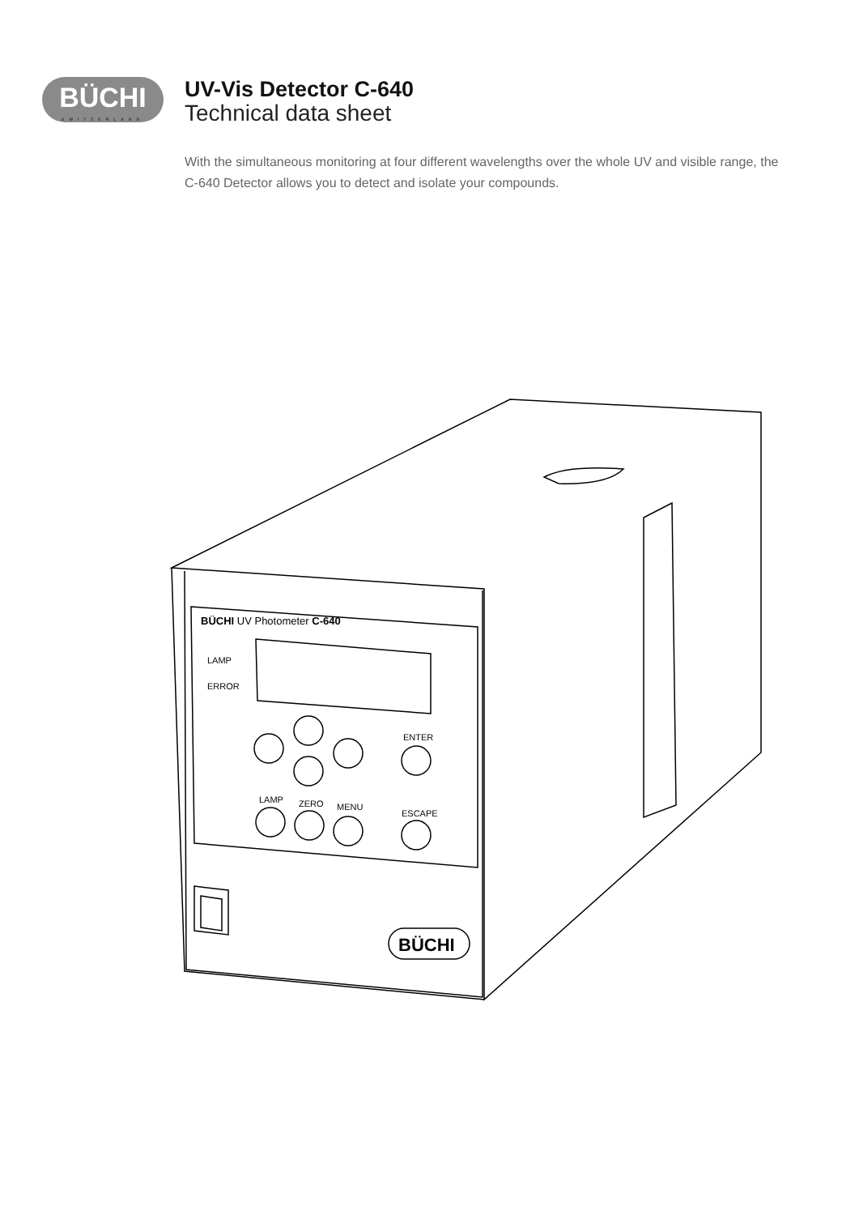BÜCHI
SWITZERLAND
UV-Vis Detector C-640
Technical data sheet
With the simultaneous monitoring at four different wavelengths over the whole UV and visible range, the C-640 Detector allows you to detect and isolate your compounds.
BÜCHI UV Photometer C-640
LAMP
ERROR
ENTER
LAMP
ZERO
MENU
ESCAPE
BÜCHI